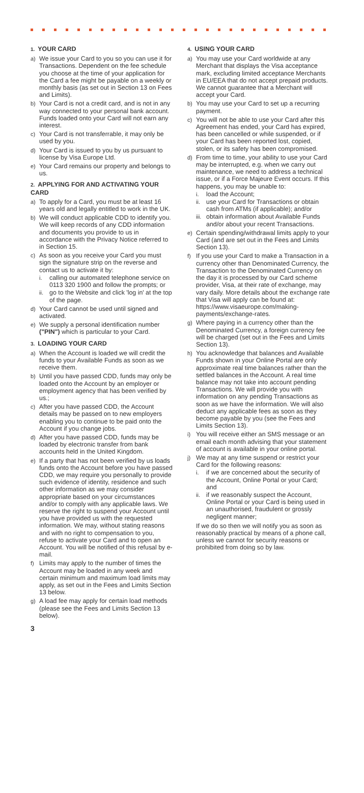1. YOUR CARD
a) We issue your Card to you so you can use it for Transactions. Dependent on the fee schedule you choose at the time of your application for the Card a fee might be payable on a weekly or monthly basis (as set out in Section 13 on Fees and Limits).
b) Your Card is not a credit card, and is not in any way connected to your personal bank account. Funds loaded onto your Card will not earn any interest.
c) Your Card is not transferrable, it may only be used by you.
d) Your Card is issued to you by us pursuant to license by Visa Europe Ltd.
e) Your Card remains our property and belongs to us.
2. APPLYING FOR AND ACTIVATING YOUR CARD
a) To apply for a Card, you must be at least 16 years old and legally entitled to work in the UK.
b) We will conduct applicable CDD to identify you. We will keep records of any CDD information and documents you provide to us in accordance with the Privacy Notice referred to in Section 15.
c) As soon as you receive your Card you must sign the signature strip on the reverse and contact us to activate it by:
i. calling our automated telephone service on 0113 320 1900 and follow the prompts; or
ii. go to the Website and click 'log in' at the top of the page.
d) Your Card cannot be used until signed and activated.
e) We supply a personal identification number ("PIN") which is particular to your Card.
3. LOADING YOUR CARD
a) When the Account is loaded we will credit the funds to your Available Funds as soon as we receive them.
b) Until you have passed CDD, funds may only be loaded onto the Account by an employer or employment agency that has been verified by us.;
c) After you have passed CDD, the Account details may be passed on to new employers enabling you to continue to be paid onto the Account if you change jobs.
d) After you have passed CDD, funds may be loaded by electronic transfer from bank accounts held in the United Kingdom.
e) If a party that has not been verified by us loads funds onto the Account before you have passed CDD, we may require you personally to provide such evidence of identity, residence and such other information as we may consider appropriate based on your circumstances and/or to comply with any applicable laws. We reserve the right to suspend your Account until you have provided us with the requested information. We may, without stating reasons and with no right to compensation to you, refuse to activate your Card and to open an Account. You will be notified of this refusal by e-mail.
f) Limits may apply to the number of times the Account may be loaded in any week and certain minimum and maximum load limits may apply, as set out in the Fees and Limits Section 13 below.
g) A load fee may apply for certain load methods (please see the Fees and Limits Section 13 below).
4. USING YOUR CARD
a) You may use your Card worldwide at any Merchant that displays the Visa acceptance mark, excluding limited acceptance Merchants in EU/EEA that do not accept prepaid products. We cannot guarantee that a Merchant will accept your Card.
b) You may use your Card to set up a recurring payment.
c) You will not be able to use your Card after this Agreement has ended, your Card has expired, has been cancelled or while suspended, or if your Card has been reported lost, copied, stolen, or its safety has been compromised.
d) From time to time, your ability to use your Card may be interrupted, e.g. when we carry out maintenance, we need to address a technical issue, or if a Force Majeure Event occurs. If this happens, you may be unable to:
i. load the Account;
ii. use your Card for Transactions or obtain cash from ATMs (if applicable); and/or
iii.
obtain information about Available Funds and/or about your recent Transactions.
e) Certain spending/withdrawal limits apply to your Card (and are set out in the Fees and Limits Section 13).
f) If you use your Card to make a Transaction in a currency other than Denominated Currency, the Transaction to the Denominated Currency on the day it is processed by our Card scheme provider, Visa, at their rate of exchange, may vary daily. More details about the exchange rate that Visa will apply can be found at: https://www.visaeurope.com/making-payments/exchange-rates.
g) Where paying in a currency other than the Denominated Currency, a foreign currency fee will be charged (set out in the Fees and Limits Section 13).
h) You acknowledge that balances and Available Funds shown in your Online Portal are only approximate real time balances rather than the settled balances in the Account. A real time balance may not take into account pending Transactions. We will provide you with information on any pending Transactions as soon as we have the information. We will also deduct any applicable fees as soon as they become payable by you (see the Fees and Limits Section 13).
i) You will receive either an SMS message or an email each month advising that your statement of account is available in your online portal.
j) We may at any time suspend or restrict your Card for the following reasons:
i. if we are concerned about the security of the Account, Online Portal or your Card; and
ii. if we reasonably suspect the Account, Online Portal or your Card is being used in an unauthorised, fraudulent or grossly negligent manner;
If we do so then we will notify you as soon as reasonably practical by means of a phone call, unless we cannot for security reasons or prohibited from doing so by law.
3